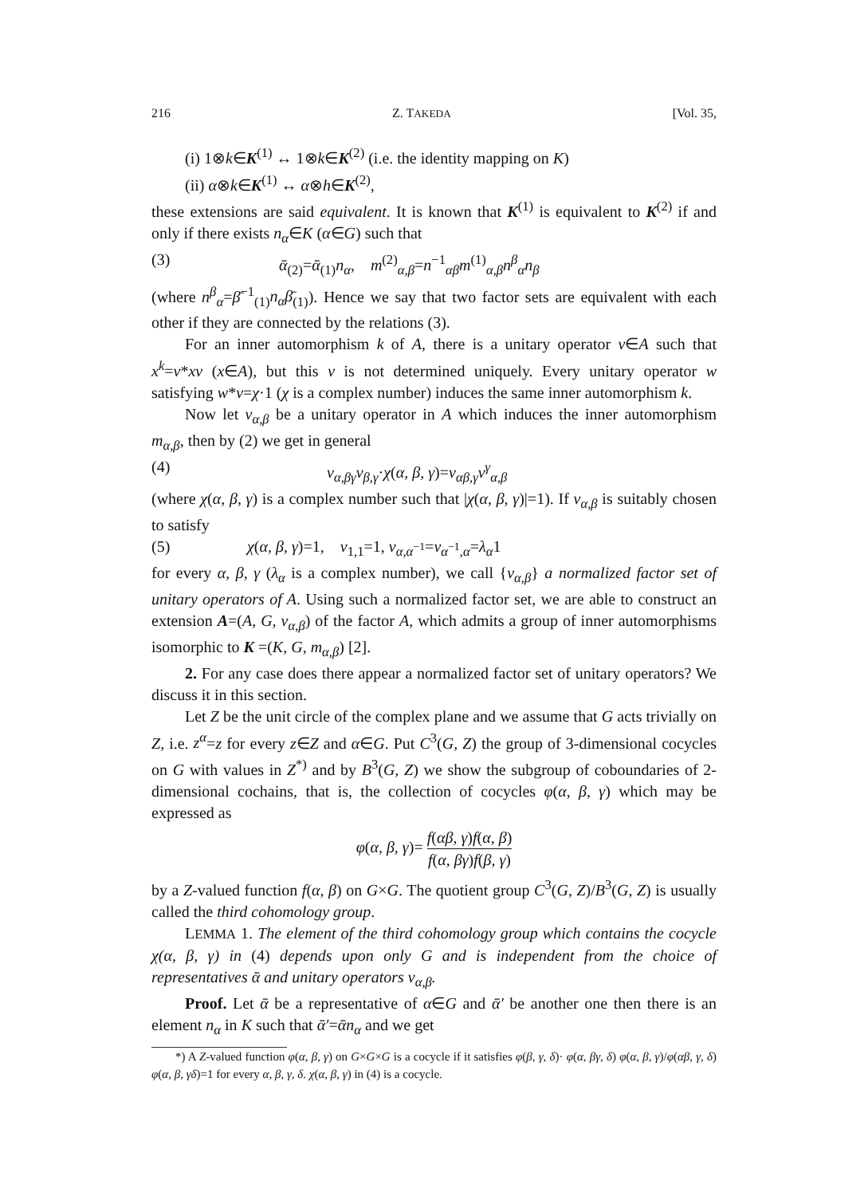216 Z. TAKEDA [Vol. 35,
(i) 1⊗k∈K<sup>(1)</sup> ↔ 1⊗k∈K<sup>(2)</sup> (i.e. the identity mapping on K)
(ii) α⊗k∈K<sup>(1)</sup> ↔ α⊗h∈K<sup>(2)</sup>,
these extensions are said equivalent. It is known that K<sup>(1)</sup> is equivalent to K<sup>(2)</sup> if and only if there exists n<sub>α</sub>∈K (α∈G) such that
(3) ᾱ<sub>(2)</sub>=ᾱ<sub>(1)</sub>n<sub>α</sub>, m<sup>(2)</sup><sub>α,β</sub>=n<sup>−1</sup><sub>αβ</sub>m<sup>(1)</sup><sub>α,β</sub>n<sup>β</sup><sub>α</sub>n<sub>β</sub>
(where n<sup>β</sup><sub>α</sub>=β̄<sup>−1</sup><sub>(1)</sub>n<sub>α</sub>β̄<sub>(1)</sub>). Hence we say that two factor sets are equivalent with each other if they are connected by the relations (3).
For an inner automorphism k of A, there is a unitary operator v∈A such that x<sup>k</sup>=v*xv (x∈A), but this v is not determined uniquely. Every unitary operator w satisfying w*v=χ·1 (χ is a complex number) induces the same inner automorphism k.
Now let v<sub>α,β</sub> be a unitary operator in A which induces the inner automorphism m<sub>α,β</sub>, then by (2) we get in general
(4) v<sub>α,βγ</sub>v<sub>β,γ</sub>·χ(α, β, γ)=v<sub>αβ,γ</sub>v<sup>γ</sup><sub>α,β</sub>
(where χ(α, β, γ) is a complex number such that |χ(α, β, γ)|=1). If v<sub>α,β</sub> is suitably chosen to satisfy
(5) χ(α, β, γ)=1, v<sub>1,1</sub>=1, v<sub>α,α<sup>−1</sup></sub>=v<sub>α<sup>−1</sup>,α</sub>=λ<sub>α</sub>1
for every α, β, γ (λ<sub>α</sub> is a complex number), we call {v<sub>α,β</sub>} a normalized factor set of unitary operators of A. Using such a normalized factor set, we are able to construct an extension A=(A, G, v<sub>α,β</sub>) of the factor A, which admits a group of inner automorphisms isomorphic to K =(K, G, m<sub>α,β</sub>) [2].
2. For any case does there appear a normalized factor set of unitary operators? We discuss it in this section.
Let Z be the unit circle of the complex plane and we assume that G acts trivially on Z, i.e. z<sup>α</sup>=z for every z∈Z and α∈G. Put C<sup>3</sup>(G, Z) the group of 3-dimensional cocycles on G with values in Z<sup>*)</sup> and by B<sup>3</sup>(G, Z) we show the subgroup of coboundaries of 2-dimensional cochains, that is, the collection of cocycles φ(α, β, γ) which may be expressed as
φ(α, β, γ)= f(αβ, γ)f(α, β) f(α, βγ)f(β, γ)
by a Z-valued function f(α, β) on G×G. The quotient group C<sup>3</sup>(G, Z)/B<sup>3</sup>(G, Z) is usually called the third cohomology group.
LEMMA 1. The element of the third cohomology group which contains the cocycle χ(α, β, γ) in (4) depends upon only G and is independent from the choice of representatives ᾱ and unitary operators v<sub>α,β</sub>.
Proof. Let ᾱ be a representative of α∈G and ᾱ′ be another one then there is an element n<sub>α</sub> in K such that ᾱ′=ᾱn<sub>α</sub> and we get
*) A Z-valued function φ(α, β, γ) on G×G×G is a cocycle if it satisfies φ(β, γ, δ)· φ(α, βγ, δ) φ(α, β, γ)/φ(αβ, γ, δ) φ(α, β, γδ)=1 for every α, β, γ, δ. χ(α, β, γ) in (4) is a cocycle.